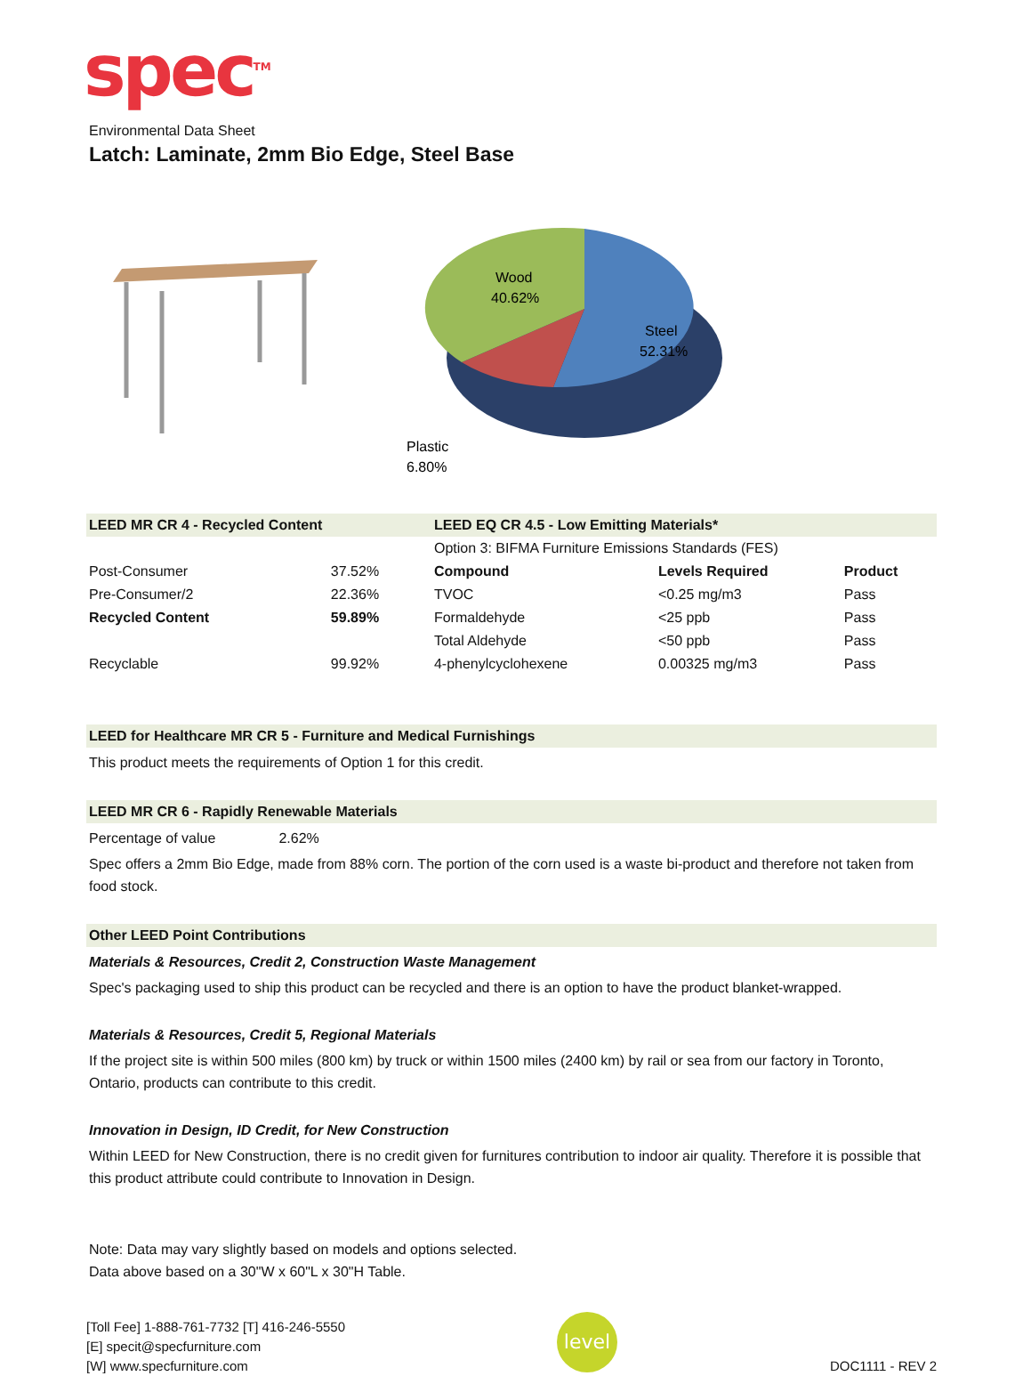spec<sup>TM</sup>
Environmental Data Sheet
Latch: Laminate, 2mm Bio Edge, Steel Base
Wood
40.62%
Steel
52.31%
Plastic
6.80%
| LEED MR CR 4 - Recycled Content | | LEED EQ CR 4.5 - Low Emitting Materials* | | |
| --- | --- | --- | --- | --- |
| | | Option 3: BIFMA Furniture Emissions Standards (FES) | | |
| Post-Consumer | 37.52% | Compound | Levels Required | Product |
| Pre-Consumer/2 | 22.36% | TVOC | <0.25 mg/m3 | Pass |
| Recycled Content | 59.89% | Formaldehyde | <25 ppb | Pass |
| | | Total Aldehyde | <50 ppb | Pass |
| Recyclable | 99.92% | 4-phenylcyclohexene | 0.00325 mg/m3 | Pass |
LEED for Healthcare MR CR 5 - Furniture and Medical Furnishings
This product meets the requirements of Option 1 for this credit.
LEED MR CR 6 - Rapidly Renewable Materials
Percentage of value 2.62%
Spec offers a 2mm Bio Edge, made from 88% corn. The portion of the corn used is a waste bi-product and therefore not taken from food stock.
Other LEED Point Contributions
Materials & Resources, Credit 2, Construction Waste Management
Spec's packaging used to ship this product can be recycled and there is an option to have the product blanket-wrapped.
Materials & Resources, Credit 5, Regional Materials
If the project site is within 500 miles (800 km) by truck or within 1500 miles (2400 km) by rail or sea from our factory in Toronto, Ontario, products can contribute to this credit.
Innovation in Design, ID Credit, for New Construction
Within LEED for New Construction, there is no credit given for furnitures contribution to indoor air quality. Therefore it is possible that this product attribute could contribute to Innovation in Design.
Note: Data may vary slightly based on models and options selected.
Data above based on a 30"W x 60"L x 30"H Table.
[Toll Fee] 1-888-761-7732 [T] 416-246-5550
[E] specit@specfurniture.com
[W] www.specfurniture.com
level
DOC1111 - REV 2